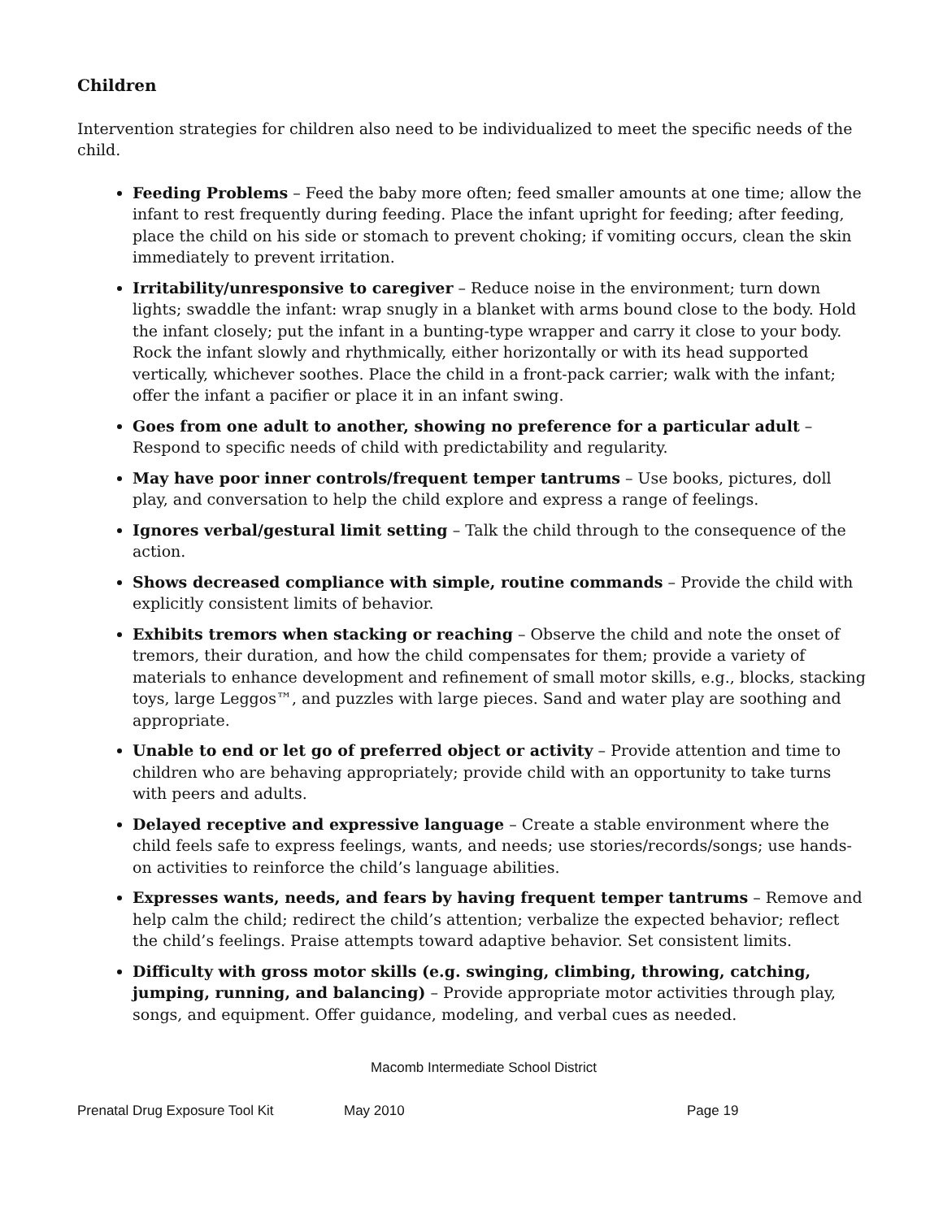Children
Intervention strategies for children also need to be individualized to meet the specific needs of the child.
Feeding Problems – Feed the baby more often; feed smaller amounts at one time; allow the infant to rest frequently during feeding. Place the infant upright for feeding; after feeding, place the child on his side or stomach to prevent choking; if vomiting occurs, clean the skin immediately to prevent irritation.
Irritability/unresponsive to caregiver – Reduce noise in the environment; turn down lights; swaddle the infant: wrap snugly in a blanket with arms bound close to the body. Hold the infant closely; put the infant in a bunting-type wrapper and carry it close to your body. Rock the infant slowly and rhythmically, either horizontally or with its head supported vertically, whichever soothes. Place the child in a front-pack carrier; walk with the infant; offer the infant a pacifier or place it in an infant swing.
Goes from one adult to another, showing no preference for a particular adult – Respond to specific needs of child with predictability and regularity.
May have poor inner controls/frequent temper tantrums – Use books, pictures, doll play, and conversation to help the child explore and express a range of feelings.
Ignores verbal/gestural limit setting – Talk the child through to the consequence of the action.
Shows decreased compliance with simple, routine commands – Provide the child with explicitly consistent limits of behavior.
Exhibits tremors when stacking or reaching – Observe the child and note the onset of tremors, their duration, and how the child compensates for them; provide a variety of materials to enhance development and refinement of small motor skills, e.g., blocks, stacking toys, large Leggos™, and puzzles with large pieces. Sand and water play are soothing and appropriate.
Unable to end or let go of preferred object or activity – Provide attention and time to children who are behaving appropriately; provide child with an opportunity to take turns with peers and adults.
Delayed receptive and expressive language – Create a stable environment where the child feels safe to express feelings, wants, and needs; use stories/records/songs; use hands-on activities to reinforce the child’s language abilities.
Expresses wants, needs, and fears by having frequent temper tantrums – Remove and help calm the child; redirect the child’s attention; verbalize the expected behavior; reflect the child’s feelings. Praise attempts toward adaptive behavior. Set consistent limits.
Difficulty with gross motor skills (e.g. swinging, climbing, throwing, catching, jumping, running, and balancing) – Provide appropriate motor activities through play, songs, and equipment. Offer guidance, modeling, and verbal cues as needed.
Macomb Intermediate School District
Prenatal Drug Exposure Tool Kit May 2010 Page 19